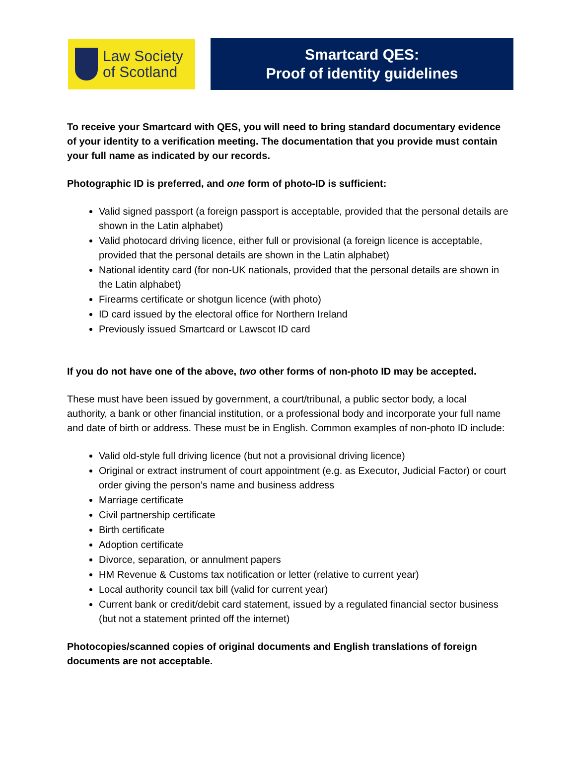Law Society
of Scotland
Smartcard QES:
Proof of identity guidelines
To receive your Smartcard with QES, you will need to bring standard documentary evidence of your identity to a verification meeting. The documentation that you provide must contain your full name as indicated by our records.
Photographic ID is preferred, and one form of photo-ID is sufficient:
Valid signed passport (a foreign passport is acceptable, provided that the personal details are shown in the Latin alphabet)
Valid photocard driving licence, either full or provisional (a foreign licence is acceptable, provided that the personal details are shown in the Latin alphabet)
National identity card (for non-UK nationals, provided that the personal details are shown in the Latin alphabet)
Firearms certificate or shotgun licence (with photo)
ID card issued by the electoral office for Northern Ireland
Previously issued Smartcard or Lawscot ID card
If you do not have one of the above, two other forms of non-photo ID may be accepted.
These must have been issued by government, a court/tribunal, a public sector body, a local authority, a bank or other financial institution, or a professional body and incorporate your full name and date of birth or address. These must be in English. Common examples of non-photo ID include:
Valid old-style full driving licence (but not a provisional driving licence)
Original or extract instrument of court appointment (e.g. as Executor, Judicial Factor) or court order giving the person’s name and business address
Marriage certificate
Civil partnership certificate
Birth certificate
Adoption certificate
Divorce, separation, or annulment papers
HM Revenue & Customs tax notification or letter (relative to current year)
Local authority council tax bill (valid for current year)
Current bank or credit/debit card statement, issued by a regulated financial sector business (but not a statement printed off the internet)
Photocopies/scanned copies of original documents and English translations of foreign documents are not acceptable.